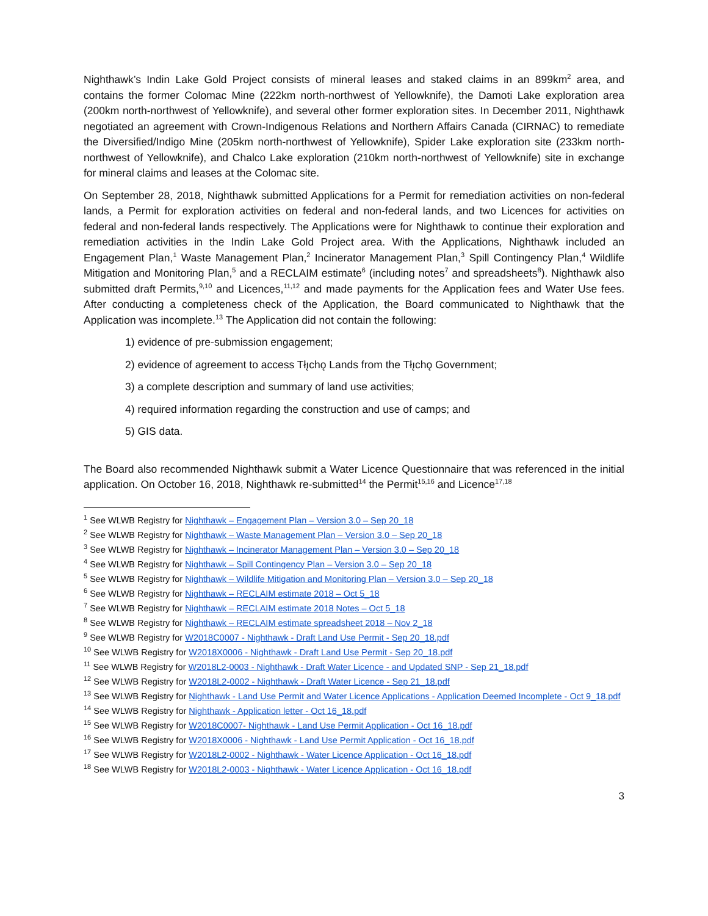Nighthawk’s Indin Lake Gold Project consists of mineral leases and staked claims in an 899km<sup>2</sup> area, and contains the former Colomac Mine (222km north-northwest of Yellowknife), the Damoti Lake exploration area (200km north-northwest of Yellowknife), and several other former exploration sites. In December 2011, Nighthawk negotiated an agreement with Crown-Indigenous Relations and Northern Affairs Canada (CIRNAC) to remediate the Diversified/Indigo Mine (205km north-northwest of Yellowknife), Spider Lake exploration site (233km north-northwest of Yellowknife), and Chalco Lake exploration (210km north-northwest of Yellowknife) site in exchange for mineral claims and leases at the Colomac site.
On September 28, 2018, Nighthawk submitted Applications for a Permit for remediation activities on non-federal lands, a Permit for exploration activities on federal and non-federal lands, and two Licences for activities on federal and non-federal lands respectively. The Applications were for Nighthawk to continue their exploration and remediation activities in the Indin Lake Gold Project area. With the Applications, Nighthawk included an Engagement Plan,<sup>1</sup> Waste Management Plan,<sup>2</sup> Incinerator Management Plan,<sup>3</sup> Spill Contingency Plan,<sup>4</sup> Wildlife Mitigation and Monitoring Plan,<sup>5</sup> and a RECLAIM estimate<sup>6</sup> (including notes<sup>7</sup> and spreadsheets<sup>8</sup>). Nighthawk also submitted draft Permits,<sup>9,10</sup> and Licences,<sup>11,12</sup> and made payments for the Application fees and Water Use fees. After conducting a completeness check of the Application, the Board communicated to Nighthawk that the Application was incomplete.<sup>13</sup> The Application did not contain the following:
1) evidence of pre-submission engagement;
2) evidence of agreement to access Tłı̨chǫ Lands from the Tłı̨chǫ Government;
3) a complete description and summary of land use activities;
4) required information regarding the construction and use of camps; and
5) GIS data.
The Board also recommended Nighthawk submit a Water Licence Questionnaire that was referenced in the initial application. On October 16, 2018, Nighthawk re-submitted<sup>14</sup> the Permit<sup>15,16</sup> and Licence<sup>17,18</sup>
<sup>1</sup> See WLWB Registry for Nighthawk – Engagement Plan – Version 3.0 – Sep 20_18
<sup>2</sup> See WLWB Registry for Nighthawk – Waste Management Plan – Version 3.0 – Sep 20_18
<sup>3</sup> See WLWB Registry for Nighthawk – Incinerator Management Plan – Version 3.0 – Sep 20_18
<sup>4</sup> See WLWB Registry for Nighthawk – Spill Contingency Plan – Version 3.0 – Sep 20_18
<sup>5</sup> See WLWB Registry for Nighthawk – Wildlife Mitigation and Monitoring Plan – Version 3.0 – Sep 20_18
<sup>6</sup> See WLWB Registry for Nighthawk – RECLAIM estimate 2018 – Oct 5_18
<sup>7</sup> See WLWB Registry for Nighthawk – RECLAIM estimate 2018 Notes – Oct 5_18
<sup>8</sup> See WLWB Registry for Nighthawk – RECLAIM estimate spreadsheet 2018 – Nov 2_18
<sup>9</sup> See WLWB Registry for W2018C0007 - Nighthawk - Draft Land Use Permit - Sep 20_18.pdf
<sup>10</sup> See WLWB Registry for W2018X0006 - Nighthawk - Draft Land Use Permit - Sep 20_18.pdf
<sup>11</sup> See WLWB Registry for W2018L2-0003 - Nighthawk - Draft Water Licence - and Updated SNP - Sep 21_18.pdf
<sup>12</sup> See WLWB Registry for W2018L2-0002 - Nighthawk - Draft Water Licence - Sep 21_18.pdf
<sup>13</sup> See WLWB Registry for Nighthawk - Land Use Permit and Water Licence Applications - Application Deemed Incomplete - Oct 9_18.pdf
<sup>14</sup> See WLWB Registry for Nighthawk - Application letter - Oct 16_18.pdf
<sup>15</sup> See WLWB Registry for W2018C0007- Nighthawk - Land Use Permit Application - Oct 16_18.pdf
<sup>16</sup> See WLWB Registry for W2018X0006 - Nighthawk - Land Use Permit Application - Oct 16_18.pdf
<sup>17</sup> See WLWB Registry for W2018L2-0002 - Nighthawk - Water Licence Application - Oct 16_18.pdf
<sup>18</sup> See WLWB Registry for W2018L2-0003 - Nighthawk - Water Licence Application - Oct 16_18.pdf
3